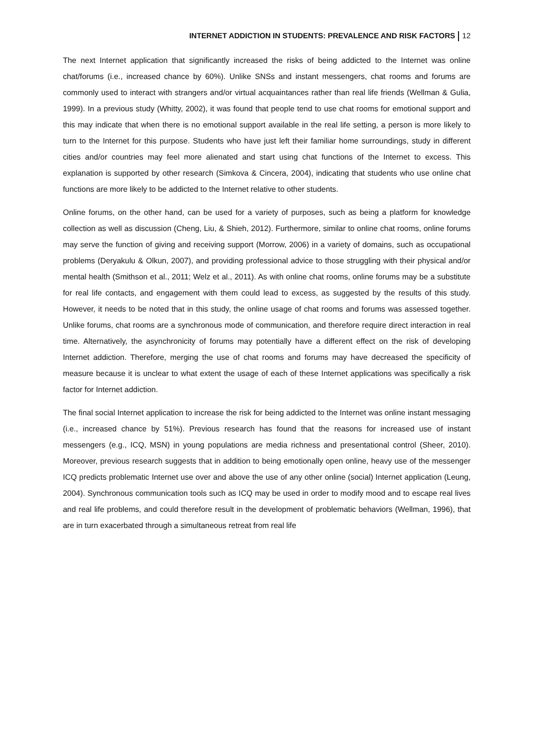INTERNET ADDICTION IN STUDENTS: PREVALENCE AND RISK FACTORS 12
The next Internet application that significantly increased the risks of being addicted to the Internet was online chat/forums (i.e., increased chance by 60%). Unlike SNSs and instant messengers, chat rooms and forums are commonly used to interact with strangers and/or virtual acquaintances rather than real life friends (Wellman & Gulia, 1999). In a previous study (Whitty, 2002), it was found that people tend to use chat rooms for emotional support and this may indicate that when there is no emotional support available in the real life setting, a person is more likely to turn to the Internet for this purpose. Students who have just left their familiar home surroundings, study in different cities and/or countries may feel more alienated and start using chat functions of the Internet to excess. This explanation is supported by other research (Simkova & Cincera, 2004), indicating that students who use online chat functions are more likely to be addicted to the Internet relative to other students.
Online forums, on the other hand, can be used for a variety of purposes, such as being a platform for knowledge collection as well as discussion (Cheng, Liu, & Shieh, 2012). Furthermore, similar to online chat rooms, online forums may serve the function of giving and receiving support (Morrow, 2006) in a variety of domains, such as occupational problems (Deryakulu & Olkun, 2007), and providing professional advice to those struggling with their physical and/or mental health (Smithson et al., 2011; Welz et al., 2011). As with online chat rooms, online forums may be a substitute for real life contacts, and engagement with them could lead to excess, as suggested by the results of this study. However, it needs to be noted that in this study, the online usage of chat rooms and forums was assessed together. Unlike forums, chat rooms are a synchronous mode of communication, and therefore require direct interaction in real time. Alternatively, the asynchronicity of forums may potentially have a different effect on the risk of developing Internet addiction. Therefore, merging the use of chat rooms and forums may have decreased the specificity of measure because it is unclear to what extent the usage of each of these Internet applications was specifically a risk factor for Internet addiction.
The final social Internet application to increase the risk for being addicted to the Internet was online instant messaging (i.e., increased chance by 51%). Previous research has found that the reasons for increased use of instant messengers (e.g., ICQ, MSN) in young populations are media richness and presentational control (Sheer, 2010). Moreover, previous research suggests that in addition to being emotionally open online, heavy use of the messenger ICQ predicts problematic Internet use over and above the use of any other online (social) Internet application (Leung, 2004). Synchronous communication tools such as ICQ may be used in order to modify mood and to escape real lives and real life problems, and could therefore result in the development of problematic behaviors (Wellman, 1996), that are in turn exacerbated through a simultaneous retreat from real life